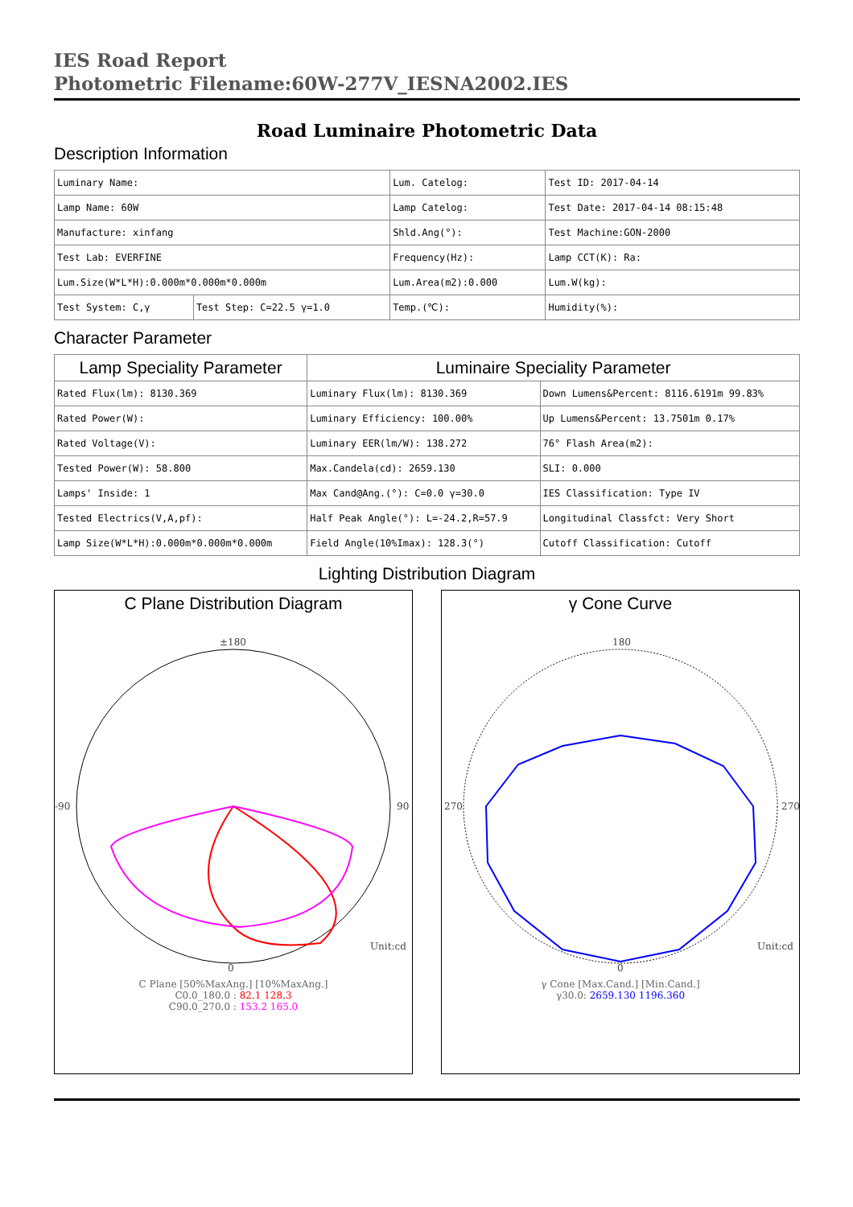IES Road Report
Photometric Filename:60W-277V_IESNA2002.IES
Road Luminaire Photometric Data
Description Information
| Luminary Name: | | Lum. Catelog: | Test ID: 2017-04-14 |
| Lamp Name: 60W | | Lamp Catelog: | Test Date: 2017-04-14 08:15:48 |
| Manufacture: xinfang | | Shld.Ang(°): | Test Machine:GON-2000 |
| Test Lab: EVERFINE | | Frequency(Hz): | Lamp CCT(K): Ra: |
| Lum.Size(W*L*H):0.000m*0.000m*0.000m | | Lum.Area(m2):0.000 | Lum.W(kg): |
| Test System: C,γ | Test Step: C=22.5 γ=1.0 | Temp.(℃): | Humidity(%): |
Character Parameter
| Lamp Speciality Parameter | Luminaire Speciality Parameter | |
| --- | --- | --- |
| Rated Flux(lm): 8130.369 | Luminary Flux(lm): 8130.369 | Down Lumens&Percent: 8116.6191m 99.83% |
| Rated Power(W): | Luminary Efficiency: 100.00% | Up Lumens&Percent: 13.7501m 0.17% |
| Rated Voltage(V): | Luminary EER(lm/W): 138.272 | 76° Flash Area(m2): |
| Tested Power(W): 58.800 | Max.Candela(cd): 2659.130 | SLI: 0.000 |
| Lamps' Inside: 1 | Max Cand@Ang.(°): C=0.0 γ=30.0 | IES Classification: Type IV |
| Tested Electrics(V,A,pf): | Half Peak Angle(°): L=-24.2,R=57.9 | Longitudinal Classfct: Very Short |
| Lamp Size(W*L*H):0.000m*0.000m*0.000m | Field Angle(10%Imax): 128.3(°) | Cutoff Classification: Cutoff |
Lighting Distribution Diagram
C Plane Distribution Diagram
±180
0
-90
90
Unit:cd
C Plane [50%MaxAng.] [10%MaxAng.]
C0.0_180.0 : 82.1 128.3
C90.0_270.0 : 153.2 165.0
γ Cone Curve
180
0
270
270
Unit:cd
γ Cone [Max.Cand.] [Min.Cand.]
γ30.0: 2659.130 1196.360